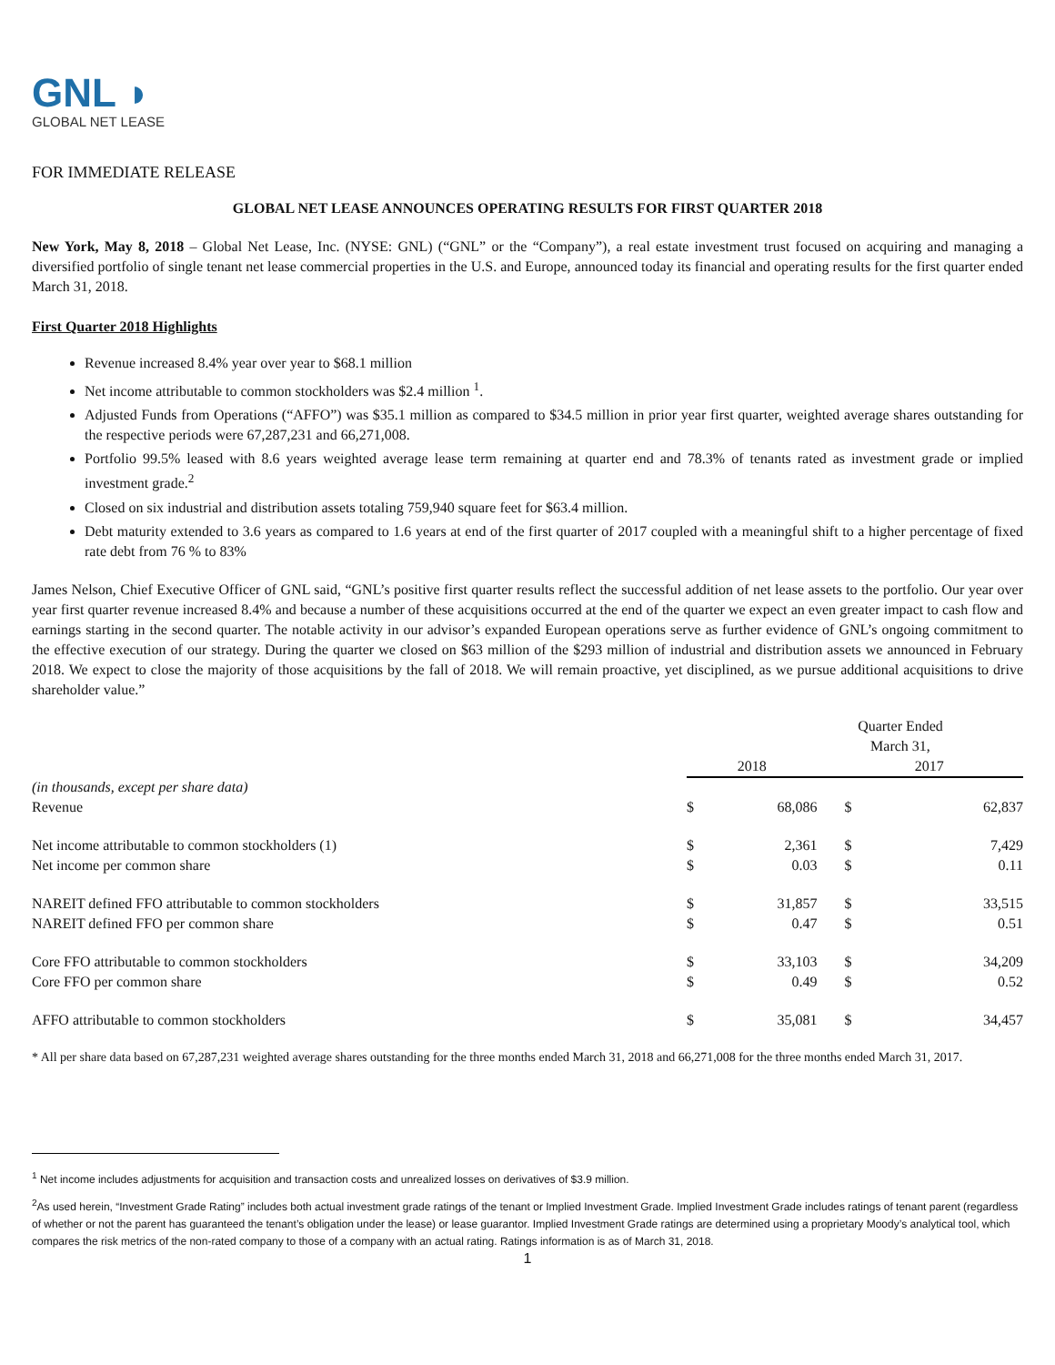GNL ◗
GLOBAL NET LEASE
FOR IMMEDIATE RELEASE
GLOBAL NET LEASE ANNOUNCES OPERATING RESULTS FOR FIRST QUARTER 2018
New York, May 8, 2018 – Global Net Lease, Inc. (NYSE: GNL) (“GNL” or the “Company”), a real estate investment trust focused on acquiring and managing a diversified portfolio of single tenant net lease commercial properties in the U.S. and Europe, announced today its financial and operating results for the first quarter ended March 31, 2018.
First Quarter 2018 Highlights
Revenue increased 8.4% year over year to $68.1 million
Net income attributable to common stockholders was $2.4 million <sup>1</sup>.
Adjusted Funds from Operations (“AFFO”) was $35.1 million as compared to $34.5 million in prior year first quarter, weighted average shares outstanding for the respective periods were 67,287,231 and 66,271,008.
Portfolio 99.5% leased with 8.6 years weighted average lease term remaining at quarter end and 78.3% of tenants rated as investment grade or implied investment grade.<sup>2</sup>
Closed on six industrial and distribution assets totaling 759,940 square feet for $63.4 million.
Debt maturity extended to 3.6 years as compared to 1.6 years at end of the first quarter of 2017 coupled with a meaningful shift to a higher percentage of fixed rate debt from 76 % to 83%
James Nelson, Chief Executive Officer of GNL said, “GNL’s positive first quarter results reflect the successful addition of net lease assets to the portfolio. Our year over year first quarter revenue increased 8.4% and because a number of these acquisitions occurred at the end of the quarter we expect an even greater impact to cash flow and earnings starting in the second quarter. The notable activity in our advisor’s expanded European operations serve as further evidence of GNL’s ongoing commitment to the effective execution of our strategy. During the quarter we closed on $63 million of the $293 million of industrial and distribution assets we announced in February 2018. We expect to close the majority of those acquisitions by the fall of 2018. We will remain proactive, yet disciplined, as we pursue additional acquisitions to drive shareholder value.”
| | Quarter Ended March 31, | | | |
| --- | --- | --- | --- | --- |
| | 2018 | | 2017 | |
| (in thousands, except per share data) | | | | |
| Revenue | $ | 68,086 | $ | 62,837 |
| Net income attributable to common stockholders (1) | $ | 2,361 | $ | 7,429 |
| Net income per common share | $ | 0.03 | $ | 0.11 |
| NAREIT defined FFO attributable to common stockholders | $ | 31,857 | $ | 33,515 |
| NAREIT defined FFO per common share | $ | 0.47 | $ | 0.51 |
| Core FFO attributable to common stockholders | $ | 33,103 | $ | 34,209 |
| Core FFO per common share | $ | 0.49 | $ | 0.52 |
| AFFO attributable to common stockholders | $ | 35,081 | $ | 34,457 |
* All per share data based on 67,287,231 weighted average shares outstanding for the three months ended March 31, 2018 and 66,271,008 for the three months ended March 31, 2017.
<sup>1</sup> Net income includes adjustments for acquisition and transaction costs and unrealized losses on derivatives of $3.9 million.
<sup>2</sup> As used herein, “Investment Grade Rating” includes both actual investment grade ratings of the tenant or Implied Investment Grade. Implied Investment Grade includes ratings of tenant parent (regardless of whether or not the parent has guaranteed the tenant’s obligation under the lease) or lease guarantor. Implied Investment Grade ratings are determined using a proprietary Moody’s analytical tool, which compares the risk metrics of the non-rated company to those of a company with an actual rating. Ratings information is as of March 31, 2018.
1